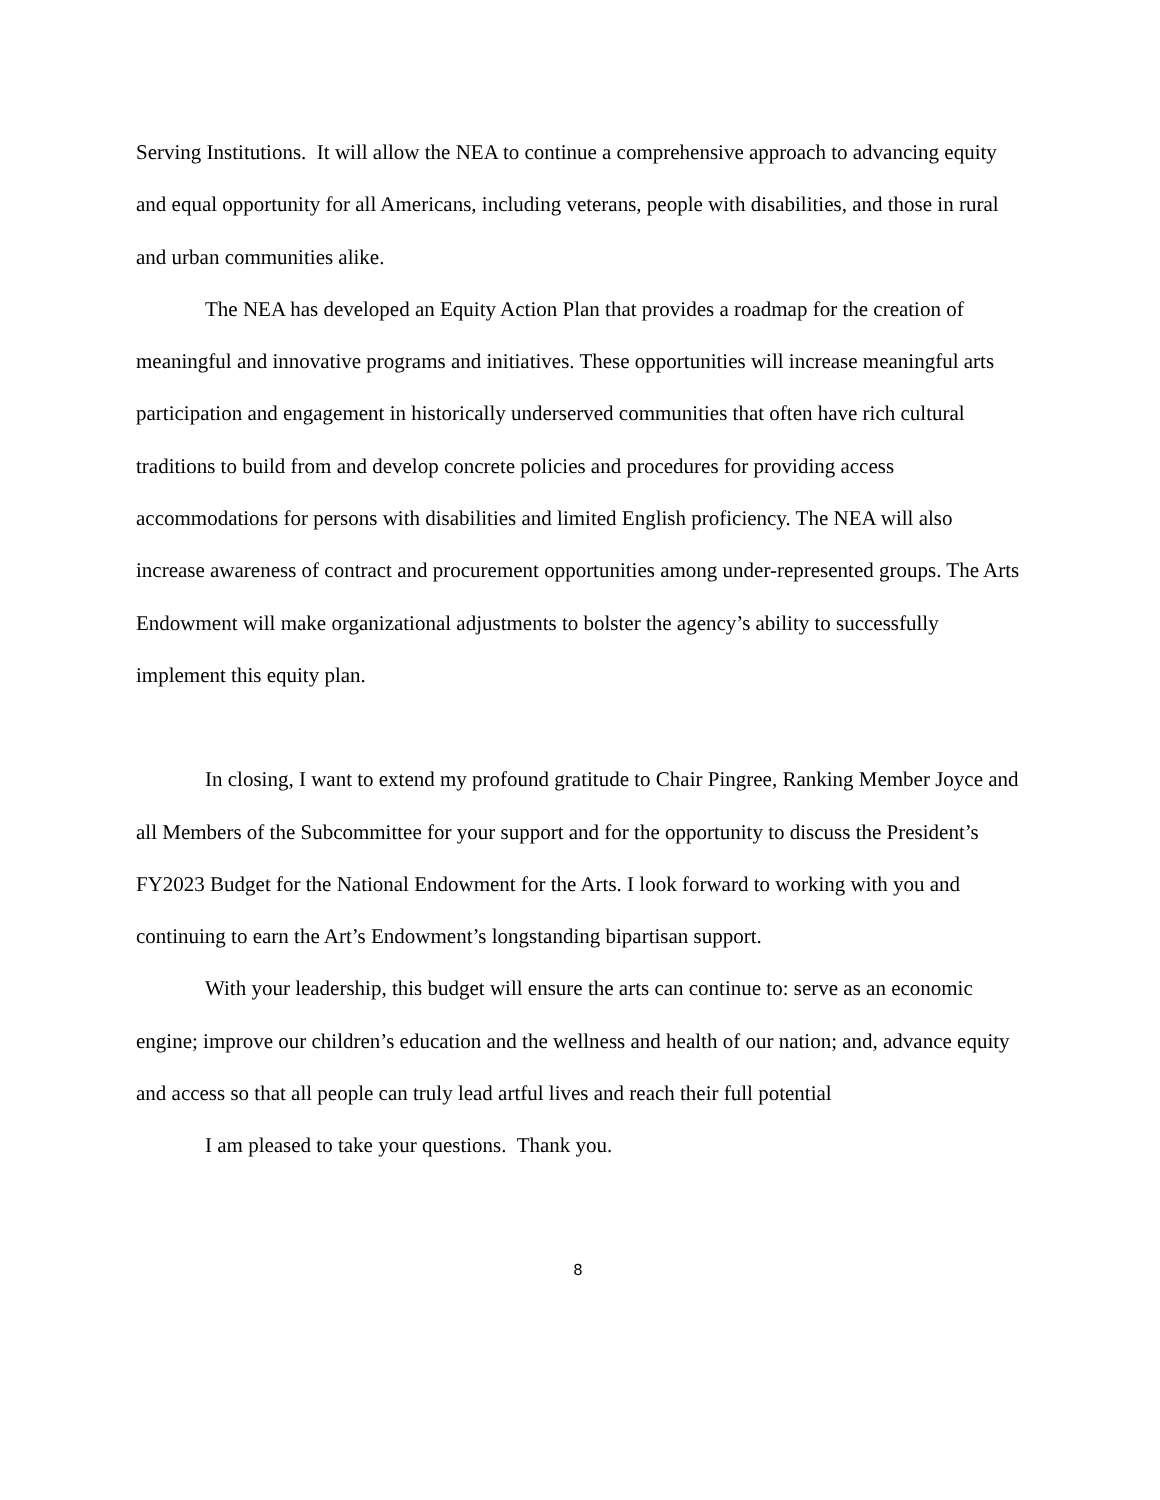Serving Institutions. It will allow the NEA to continue a comprehensive approach to advancing equity and equal opportunity for all Americans, including veterans, people with disabilities, and those in rural and urban communities alike.
The NEA has developed an Equity Action Plan that provides a roadmap for the creation of meaningful and innovative programs and initiatives. These opportunities will increase meaningful arts participation and engagement in historically underserved communities that often have rich cultural traditions to build from and develop concrete policies and procedures for providing access accommodations for persons with disabilities and limited English proficiency. The NEA will also increase awareness of contract and procurement opportunities among under-represented groups. The Arts Endowment will make organizational adjustments to bolster the agency’s ability to successfully implement this equity plan.
In closing, I want to extend my profound gratitude to Chair Pingree, Ranking Member Joyce and all Members of the Subcommittee for your support and for the opportunity to discuss the President’s FY2023 Budget for the National Endowment for the Arts. I look forward to working with you and continuing to earn the Art’s Endowment’s longstanding bipartisan support.
With your leadership, this budget will ensure the arts can continue to: serve as an economic engine; improve our children’s education and the wellness and health of our nation; and, advance equity and access so that all people can truly lead artful lives and reach their full potential
I am pleased to take your questions. Thank you.
8